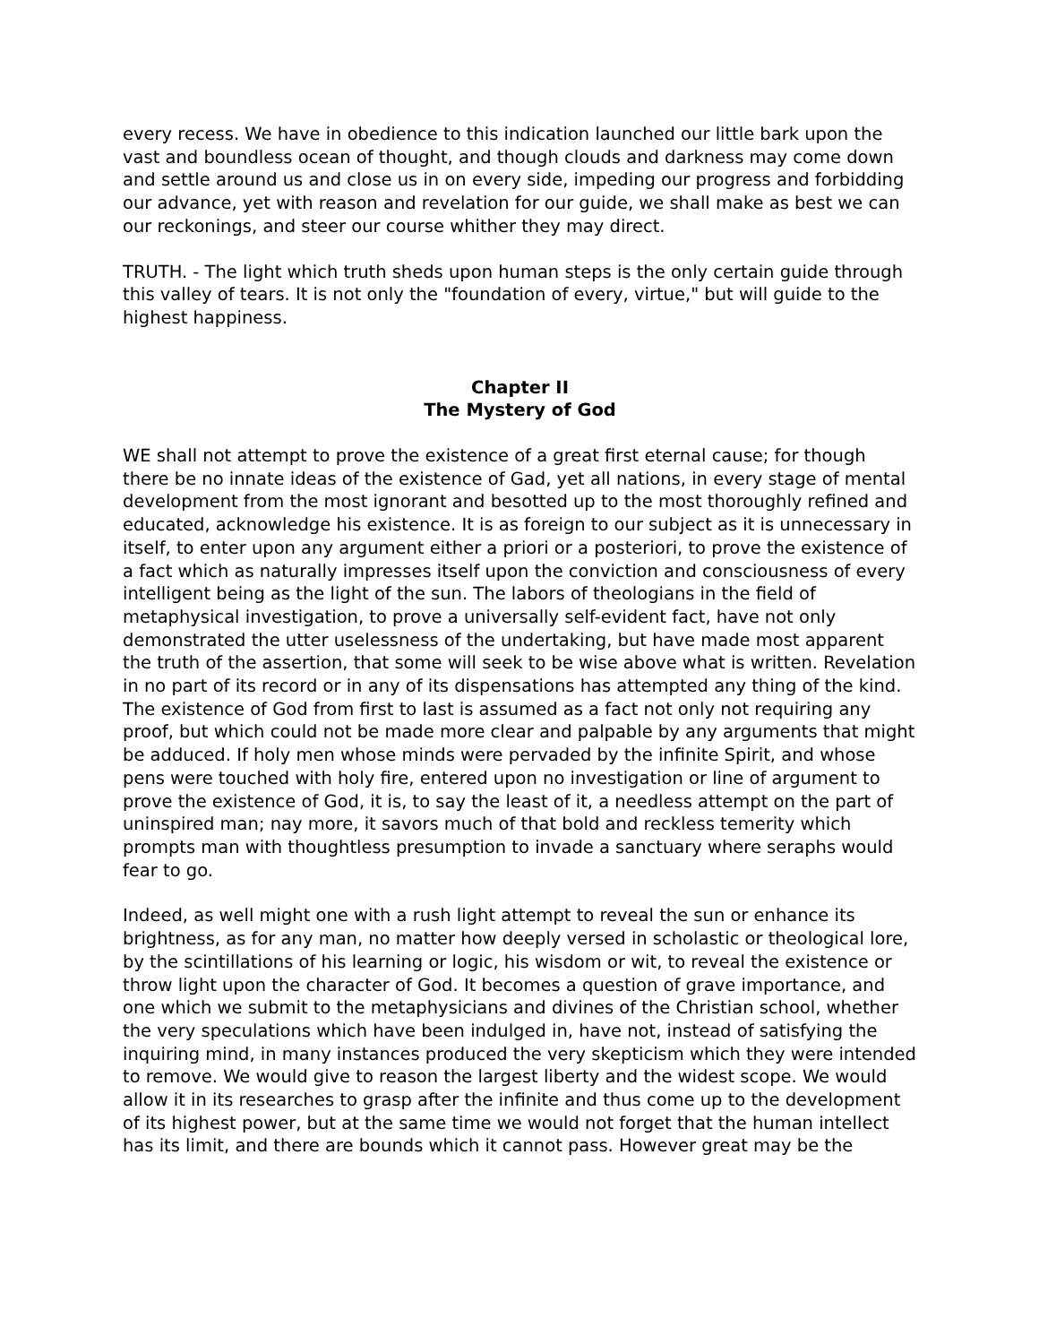every recess. We have in obedience to this indication launched our little bark upon the vast and boundless ocean of thought, and though clouds and darkness may come down and settle around us and close us in on every side, impeding our progress and forbidding our advance, yet with reason and revelation for our guide, we shall make as best we can our reckonings, and steer our course whither they may direct.
TRUTH. - The light which truth sheds upon human steps is the only certain guide through this valley of tears. It is not only the "foundation of every, virtue," but will guide to the highest happiness.
Chapter II
The Mystery of God
WE shall not attempt to prove the existence of a great first eternal cause; for though there be no innate ideas of the existence of Gad, yet all nations, in every stage of mental development from the most ignorant and besotted up to the most thoroughly refined and educated, acknowledge his existence. It is as foreign to our subject as it is unnecessary in itself, to enter upon any argument either a priori or a posteriori, to prove the existence of a fact which as naturally impresses itself upon the conviction and consciousness of every intelligent being as the light of the sun. The labors of theologians in the field of metaphysical investigation, to prove a universally self-evident fact, have not only demonstrated the utter uselessness of the undertaking, but have made most apparent the truth of the assertion, that some will seek to be wise above what is written. Revelation in no part of its record or in any of its dispensations has attempted any thing of the kind. The existence of God from first to last is assumed as a fact not only not requiring any proof, but which could not be made more clear and palpable by any arguments that might be adduced. If holy men whose minds were pervaded by the infinite Spirit, and whose pens were touched with holy fire, entered upon no investigation or line of argument to prove the existence of God, it is, to say the least of it, a needless attempt on the part of uninspired man; nay more, it savors much of that bold and reckless temerity which prompts man with thoughtless presumption to invade a sanctuary where seraphs would fear to go.
Indeed, as well might one with a rush light attempt to reveal the sun or enhance its brightness, as for any man, no matter how deeply versed in scholastic or theological lore, by the scintillations of his learning or logic, his wisdom or wit, to reveal the existence or throw light upon the character of God. It becomes a question of grave importance, and one which we submit to the metaphysicians and divines of the Christian school, whether the very speculations which have been indulged in, have not, instead of satisfying the inquiring mind, in many instances produced the very skepticism which they were intended to remove. We would give to reason the largest liberty and the widest scope. We would allow it in its researches to grasp after the infinite and thus come up to the development of its highest power, but at the same time we would not forget that the human intellect has its limit, and there are bounds which it cannot pass. However great may be the